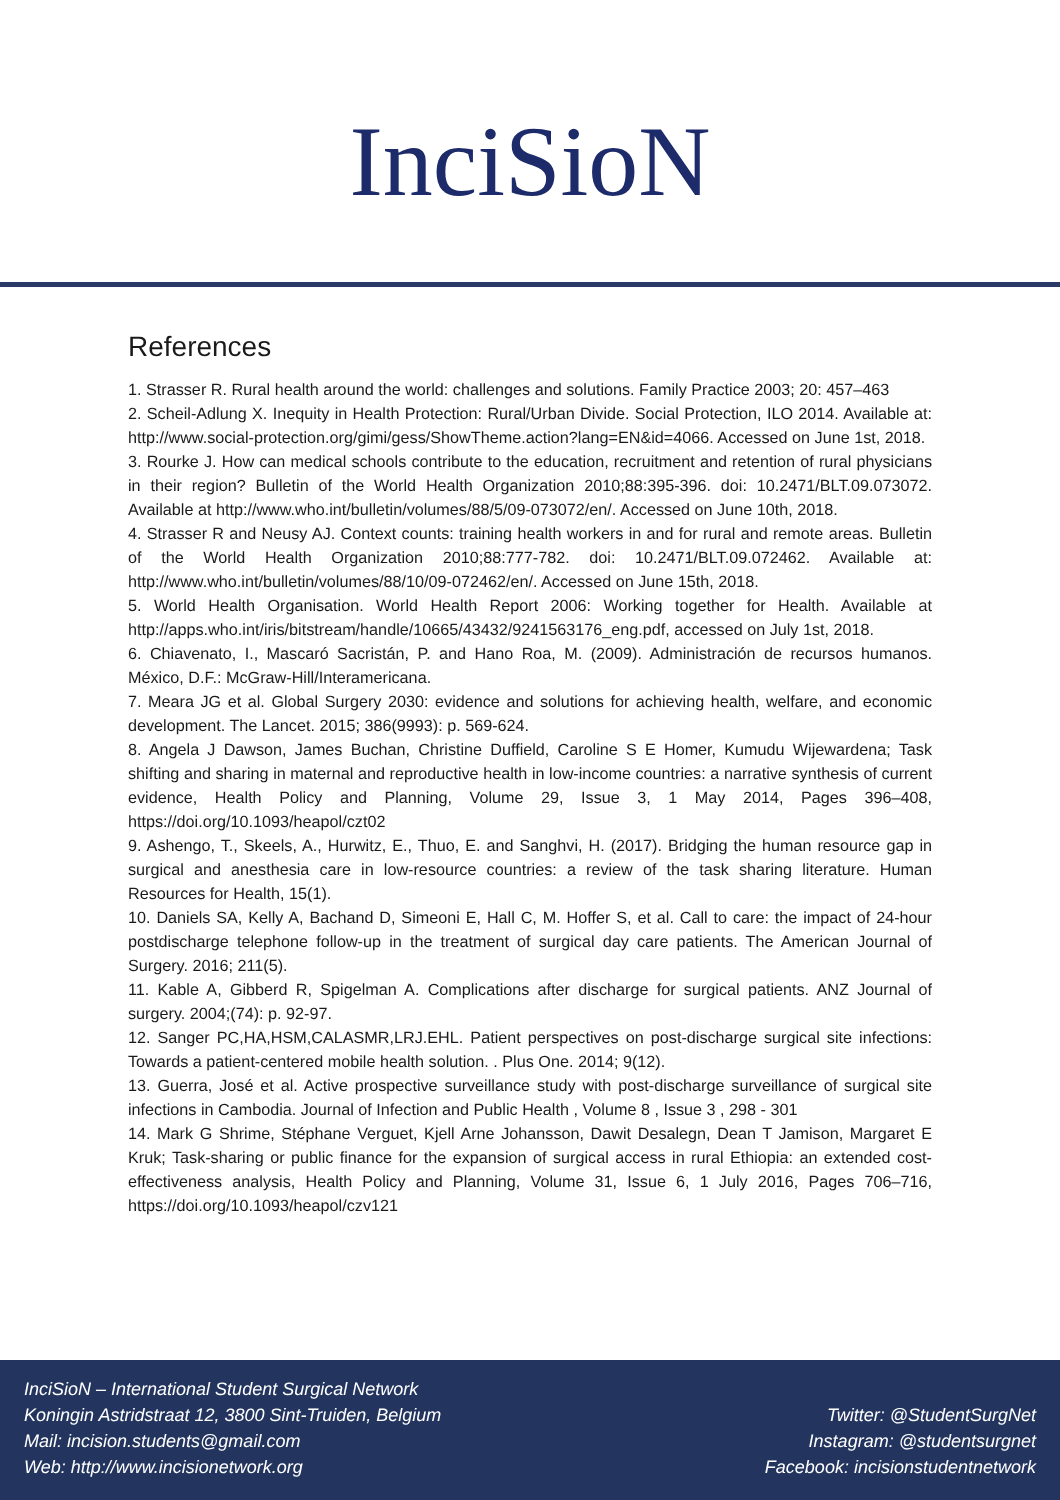InciSioN
References
1. Strasser R. Rural health around the world: challenges and solutions. Family Practice 2003; 20: 457–463
2. Scheil-Adlung X. Inequity in Health Protection: Rural/Urban Divide. Social Protection, ILO 2014. Available at: http://www.social-protection.org/gimi/gess/ShowTheme.action?lang=EN&id=4066. Accessed on June 1st, 2018.
3. Rourke J. How can medical schools contribute to the education, recruitment and retention of rural physicians in their region? Bulletin of the World Health Organization 2010;88:395-396. doi: 10.2471/BLT.09.073072. Available at http://www.who.int/bulletin/volumes/88/5/09-073072/en/. Accessed on June 10th, 2018.
4. Strasser R and Neusy AJ. Context counts: training health workers in and for rural and remote areas. Bulletin of the World Health Organization 2010;88:777-782. doi: 10.2471/BLT.09.072462. Available at: http://www.who.int/bulletin/volumes/88/10/09-072462/en/. Accessed on June 15th, 2018.
5. World Health Organisation. World Health Report 2006: Working together for Health. Available at http://apps.who.int/iris/bitstream/handle/10665/43432/9241563176_eng.pdf, accessed on July 1st, 2018.
6. Chiavenato, I., Mascaró Sacristán, P. and Hano Roa, M. (2009). Administración de recursos humanos. México, D.F.: McGraw-Hill/Interamericana.
7. Meara JG et al. Global Surgery 2030: evidence and solutions for achieving health, welfare, and economic development. The Lancet. 2015; 386(9993): p. 569-624.
8. Angela J Dawson, James Buchan, Christine Duffield, Caroline S E Homer, Kumudu Wijewardena; Task shifting and sharing in maternal and reproductive health in low-income countries: a narrative synthesis of current evidence, Health Policy and Planning, Volume 29, Issue 3, 1 May 2014, Pages 396–408, https://doi.org/10.1093/heapol/czt02
9. Ashengo, T., Skeels, A., Hurwitz, E., Thuo, E. and Sanghvi, H. (2017). Bridging the human resource gap in surgical and anesthesia care in low-resource countries: a review of the task sharing literature. Human Resources for Health, 15(1).
10. Daniels SA, Kelly A, Bachand D, Simeoni E, Hall C, M. Hoffer S, et al. Call to care: the impact of 24-hour postdischarge telephone follow-up in the treatment of surgical day care patients. The American Journal of Surgery. 2016; 211(5).
11. Kable A, Gibberd R, Spigelman A. Complications after discharge for surgical patients. ANZ Journal of surgery. 2004;(74): p. 92-97.
12. Sanger PC,HA,HSM,CALASMR,LRJ.EHL. Patient perspectives on post-discharge surgical site infections: Towards a patient-centered mobile health solution. . Plus One. 2014; 9(12).
13. Guerra, José et al. Active prospective surveillance study with post-discharge surveillance of surgical site infections in Cambodia. Journal of Infection and Public Health , Volume 8 , Issue 3 , 298 - 301
14. Mark G Shrime, Stéphane Verguet, Kjell Arne Johansson, Dawit Desalegn, Dean T Jamison, Margaret E Kruk; Task-sharing or public finance for the expansion of surgical access in rural Ethiopia: an extended cost-effectiveness analysis, Health Policy and Planning, Volume 31, Issue 6, 1 July 2016, Pages 706–716, https://doi.org/10.1093/heapol/czv121
InciSioN – International Student Surgical Network
Koningin Astridstraat 12, 3800 Sint-Truiden, Belgium
Mail: incision.students@gmail.com
Web: http://www.incisionetwork.org
Twitter: @StudentSurgNet
Instagram: @studentsurgnet
Facebook: incisionstudentnetwork